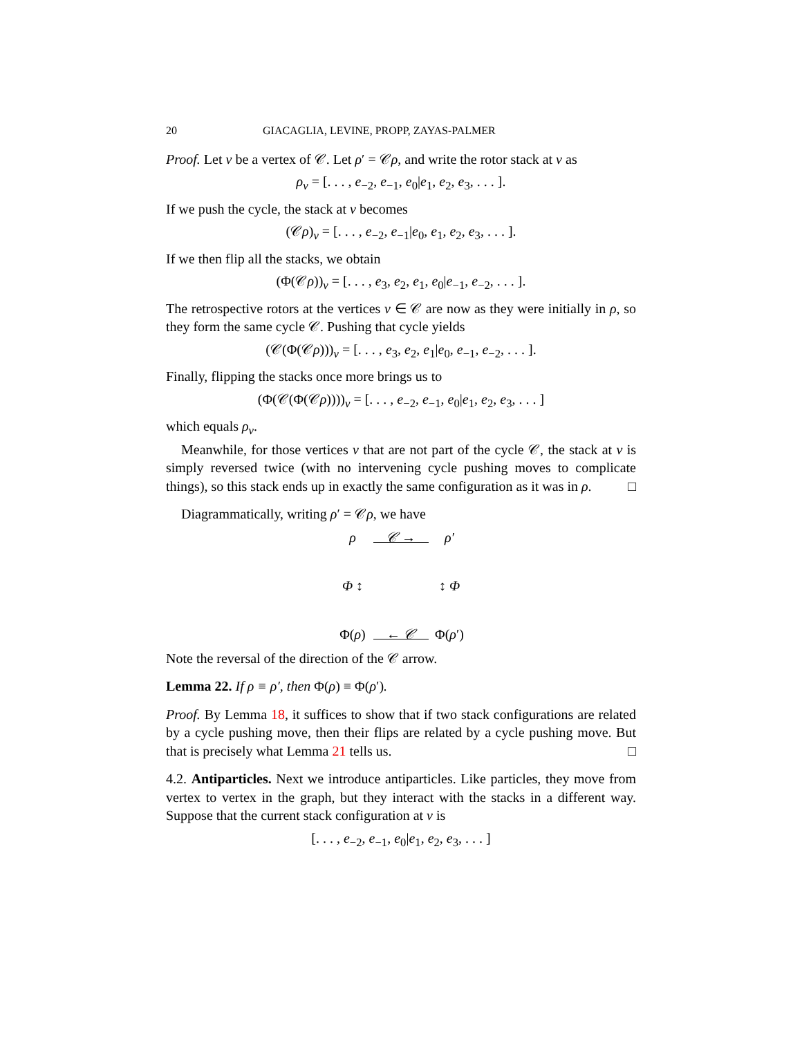20 GIACAGLIA, LEVINE, PROPP, ZAYAS-PALMER
Proof. Let v be a vertex of 𝒞. Let ρ′ = 𝒞ρ, and write the rotor stack at v as
ρ<sub>v</sub> = [. . . , e<sub>−2</sub>, e<sub>−1</sub>, e<sub>0</sub>|e<sub>1</sub>, e<sub>2</sub>, e<sub>3</sub>, . . . ].
If we push the cycle, the stack at v becomes
(𝒞ρ)<sub>v</sub> = [. . . , e<sub>−2</sub>, e<sub>−1</sub>|e<sub>0</sub>, e<sub>1</sub>, e<sub>2</sub>, e<sub>3</sub>, . . . ].
If we then flip all the stacks, we obtain
(Φ(𝒞ρ))<sub>v</sub> = [. . . , e<sub>3</sub>, e<sub>2</sub>, e<sub>1</sub>, e<sub>0</sub>|e<sub>−1</sub>, e<sub>−2</sub>, . . . ].
The retrospective rotors at the vertices v ∈ 𝒞 are now as they were initially in ρ, so they form the same cycle 𝒞. Pushing that cycle yields
(𝒞(Φ(𝒞ρ)))<sub>v</sub> = [. . . , e<sub>3</sub>, e<sub>2</sub>, e<sub>1</sub>|e<sub>0</sub>, e<sub>−1</sub>, e<sub>−2</sub>, . . . ].
Finally, flipping the stacks once more brings us to
(Φ(𝒞(Φ(𝒞ρ))))<sub>v</sub> = [. . . , e<sub>−2</sub>, e<sub>−1</sub>, e<sub>0</sub>|e<sub>1</sub>, e<sub>2</sub>, e<sub>3</sub>, . . . ]
which equals ρ<sub>v</sub>.
Meanwhile, for those vertices v that are not part of the cycle 𝒞, the stack at v is simply reversed twice (with no intervening cycle pushing moves to complicate things), so this stack ends up in exactly the same configuration as it was in ρ. □
Diagrammatically, writing ρ′ = 𝒞ρ, we have
ρ 𝒞 → ρ′ Φ ↕ ↕ Φ Φ(ρ) ← 𝒞 Φ(ρ′)
Note the reversal of the direction of the 𝒞 arrow.
Lemma 22. If ρ ≡ ρ′, then Φ(ρ) ≡ Φ(ρ′).
Proof. By Lemma 18, it suffices to show that if two stack configurations are related by a cycle pushing move, then their flips are related by a cycle pushing move. But that is precisely what Lemma 21 tells us. □
4.2. Antiparticles. Next we introduce antiparticles. Like particles, they move from vertex to vertex in the graph, but they interact with the stacks in a different way. Suppose that the current stack configuration at v is
[. . . , e<sub>−2</sub>, e<sub>−1</sub>, e<sub>0</sub>|e<sub>1</sub>, e<sub>2</sub>, e<sub>3</sub>, . . . ]